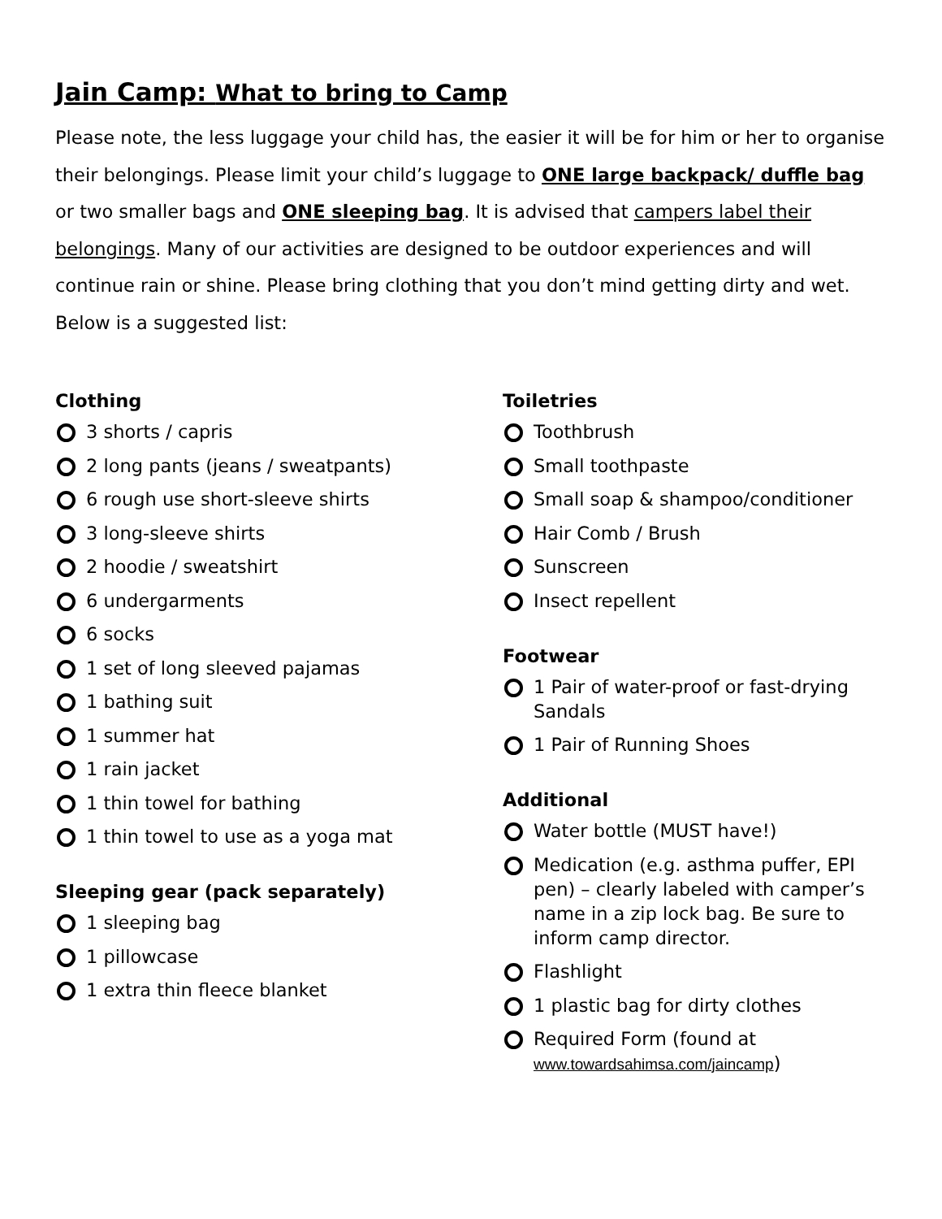Jain Camp: What to bring to Camp
Please note, the less luggage your child has, the easier it will be for him or her to organise their belongings. Please limit your child’s luggage to ONE large backpack/ duffle bag or two smaller bags and ONE sleeping bag. It is advised that campers label their belongings. Many of our activities are designed to be outdoor experiences and will continue rain or shine. Please bring clothing that you don’t mind getting dirty and wet. Below is a suggested list:
Clothing
3 shorts / capris
2 long pants (jeans / sweatpants)
6 rough use short-sleeve shirts
3 long-sleeve shirts
2 hoodie / sweatshirt
6 undergarments
6 socks
1 set of long sleeved pajamas
1 bathing suit
1 summer hat
1 rain jacket
1 thin towel for bathing
1 thin towel to use as a yoga mat
Sleeping gear (pack separately)
1 sleeping bag
1 pillowcase
1 extra thin fleece blanket
Toiletries
Toothbrush
Small toothpaste
Small soap & shampoo/conditioner
Hair Comb / Brush
Sunscreen
Insect repellent
Footwear
1 Pair of water-proof or fast-drying Sandals
1 Pair of Running Shoes
Additional
Water bottle (MUST have!)
Medication (e.g. asthma puffer, EPI pen) – clearly labeled with camper’s name in a zip lock bag. Be sure to inform camp director.
Flashlight
1 plastic bag for dirty clothes
Required Form (found at www.towardsahimsa.com/jaincamp)